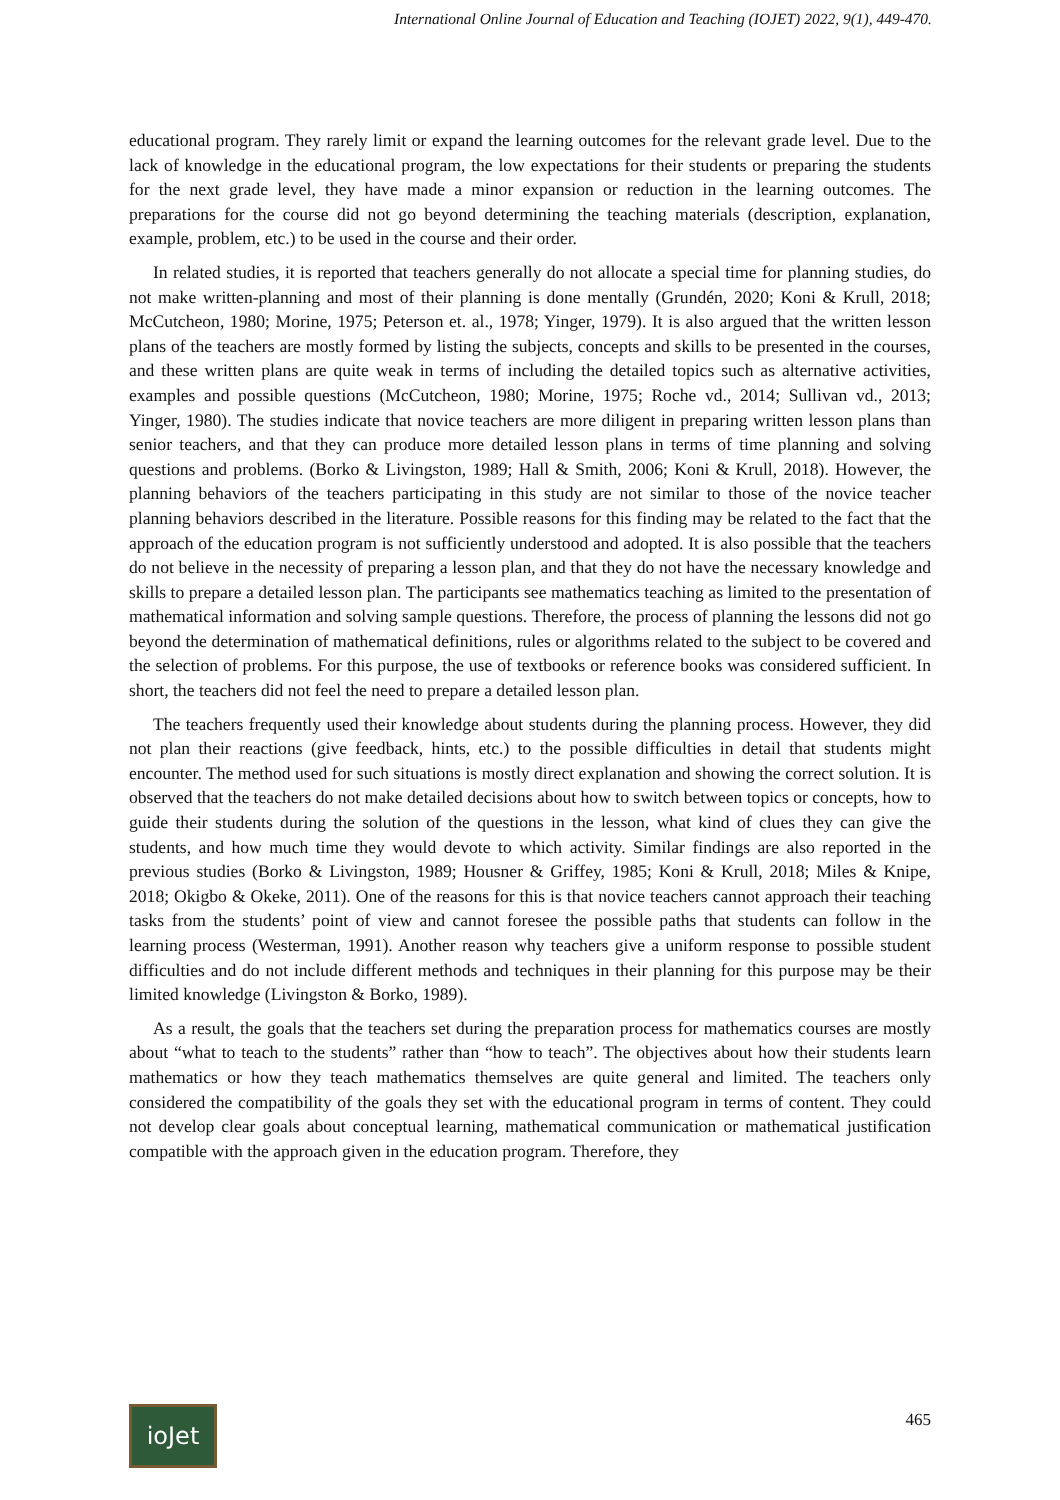International Online Journal of Education and Teaching (IOJET) 2022, 9(1), 449-470.
educational program. They rarely limit or expand the learning outcomes for the relevant grade level. Due to the lack of knowledge in the educational program, the low expectations for their students or preparing the students for the next grade level, they have made a minor expansion or reduction in the learning outcomes. The preparations for the course did not go beyond determining the teaching materials (description, explanation, example, problem, etc.) to be used in the course and their order.
In related studies, it is reported that teachers generally do not allocate a special time for planning studies, do not make written-planning and most of their planning is done mentally (Grundén, 2020; Koni & Krull, 2018; McCutcheon, 1980; Morine, 1975; Peterson et. al., 1978; Yinger, 1979). It is also argued that the written lesson plans of the teachers are mostly formed by listing the subjects, concepts and skills to be presented in the courses, and these written plans are quite weak in terms of including the detailed topics such as alternative activities, examples and possible questions (McCutcheon, 1980; Morine, 1975; Roche vd., 2014; Sullivan vd., 2013; Yinger, 1980). The studies indicate that novice teachers are more diligent in preparing written lesson plans than senior teachers, and that they can produce more detailed lesson plans in terms of time planning and solving questions and problems. (Borko & Livingston, 1989; Hall & Smith, 2006; Koni & Krull, 2018). However, the planning behaviors of the teachers participating in this study are not similar to those of the novice teacher planning behaviors described in the literature. Possible reasons for this finding may be related to the fact that the approach of the education program is not sufficiently understood and adopted. It is also possible that the teachers do not believe in the necessity of preparing a lesson plan, and that they do not have the necessary knowledge and skills to prepare a detailed lesson plan. The participants see mathematics teaching as limited to the presentation of mathematical information and solving sample questions. Therefore, the process of planning the lessons did not go beyond the determination of mathematical definitions, rules or algorithms related to the subject to be covered and the selection of problems. For this purpose, the use of textbooks or reference books was considered sufficient. In short, the teachers did not feel the need to prepare a detailed lesson plan.
The teachers frequently used their knowledge about students during the planning process. However, they did not plan their reactions (give feedback, hints, etc.) to the possible difficulties in detail that students might encounter. The method used for such situations is mostly direct explanation and showing the correct solution. It is observed that the teachers do not make detailed decisions about how to switch between topics or concepts, how to guide their students during the solution of the questions in the lesson, what kind of clues they can give the students, and how much time they would devote to which activity. Similar findings are also reported in the previous studies (Borko & Livingston, 1989; Housner & Griffey, 1985; Koni & Krull, 2018; Miles & Knipe, 2018; Okigbo & Okeke, 2011). One of the reasons for this is that novice teachers cannot approach their teaching tasks from the students’ point of view and cannot foresee the possible paths that students can follow in the learning process (Westerman, 1991). Another reason why teachers give a uniform response to possible student difficulties and do not include different methods and techniques in their planning for this purpose may be their limited knowledge (Livingston & Borko, 1989).
As a result, the goals that the teachers set during the preparation process for mathematics courses are mostly about “what to teach to the students” rather than “how to teach”. The objectives about how their students learn mathematics or how they teach mathematics themselves are quite general and limited. The teachers only considered the compatibility of the goals they set with the educational program in terms of content. They could not develop clear goals about conceptual learning, mathematical communication or mathematical justification compatible with the approach given in the education program. Therefore, they
ioJet
465